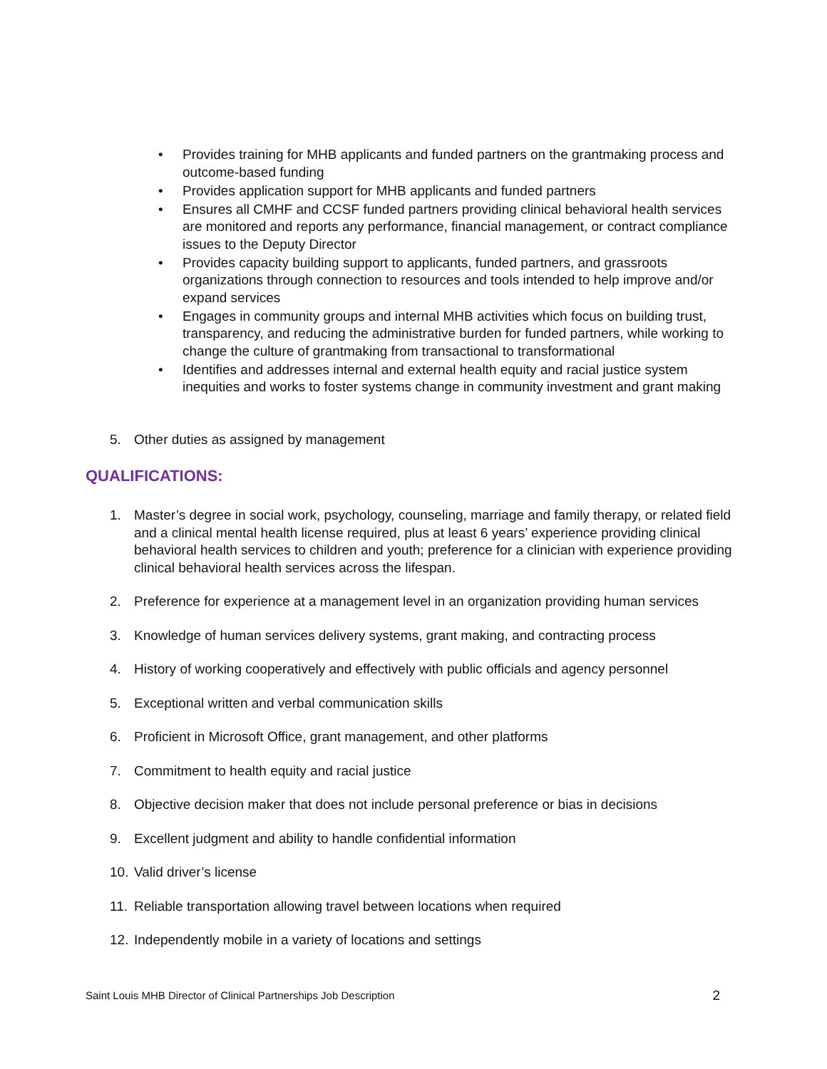• Provides training for MHB applicants and funded partners on the grantmaking process and outcome-based funding
• Provides application support for MHB applicants and funded partners
• Ensures all CMHF and CCSF funded partners providing clinical behavioral health services are monitored and reports any performance, financial management, or contract compliance issues to the Deputy Director
• Provides capacity building support to applicants, funded partners, and grassroots organizations through connection to resources and tools intended to help improve and/or expand services
• Engages in community groups and internal MHB activities which focus on building trust, transparency, and reducing the administrative burden for funded partners, while working to change the culture of grantmaking from transactional to transformational
• Identifies and addresses internal and external health equity and racial justice system inequities and works to foster systems change in community investment and grant making
5. Other duties as assigned by management
QUALIFICATIONS:
1. Master’s degree in social work, psychology, counseling, marriage and family therapy, or related field and a clinical mental health license required, plus at least 6 years’ experience providing clinical behavioral health services to children and youth; preference for a clinician with experience providing clinical behavioral health services across the lifespan.
2. Preference for experience at a management level in an organization providing human services
3. Knowledge of human services delivery systems, grant making, and contracting process
4. History of working cooperatively and effectively with public officials and agency personnel
5. Exceptional written and verbal communication skills
6. Proficient in Microsoft Office, grant management, and other platforms
7. Commitment to health equity and racial justice
8. Objective decision maker that does not include personal preference or bias in decisions
9. Excellent judgment and ability to handle confidential information
10. Valid driver’s license
11. Reliable transportation allowing travel between locations when required
12. Independently mobile in a variety of locations and settings
Saint Louis MHB Director of Clinical Partnerships Job Description 2